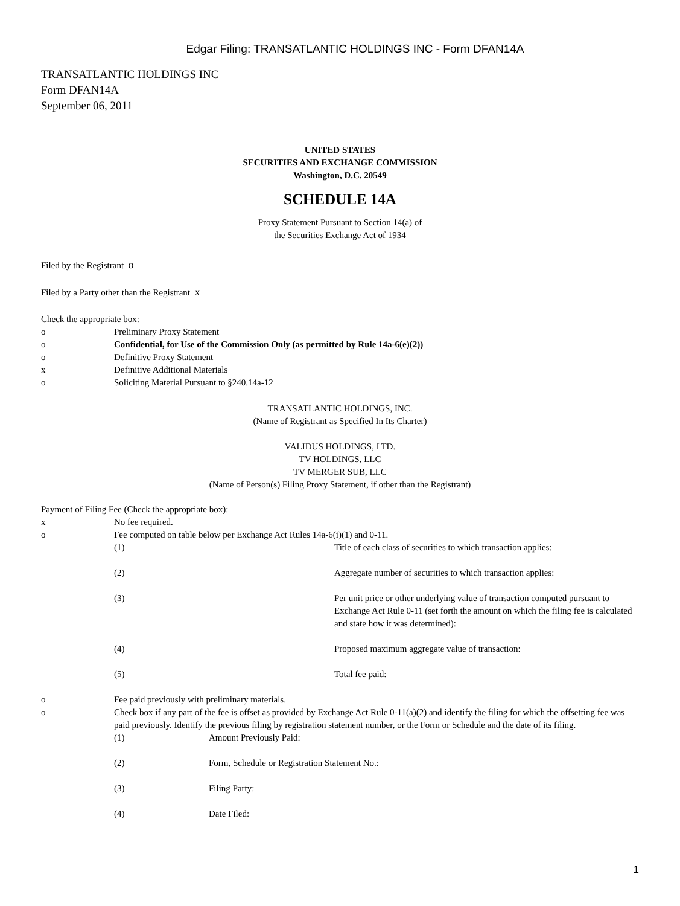Edgar Filing: TRANSATLANTIC HOLDINGS INC - Form DFAN14A
TRANSATLANTIC HOLDINGS INC
Form DFAN14A
September 06, 2011
UNITED STATES
SECURITIES AND EXCHANGE COMMISSION
Washington, D.C. 20549
SCHEDULE 14A
Proxy Statement Pursuant to Section 14(a) of
the Securities Exchange Act of 1934
Filed by the Registrant o
Filed by a Party other than the Registrant x
Check the appropriate box:
o Preliminary Proxy Statement
o Confidential, for Use of the Commission Only (as permitted by Rule 14a-6(e)(2))
o Definitive Proxy Statement
x Definitive Additional Materials
o Soliciting Material Pursuant to §240.14a-12
TRANSATLANTIC HOLDINGS, INC.
(Name of Registrant as Specified In Its Charter)
VALIDUS HOLDINGS, LTD.
TV HOLDINGS, LLC
TV MERGER SUB, LLC
(Name of Person(s) Filing Proxy Statement, if other than the Registrant)
Payment of Filing Fee (Check the appropriate box):
x No fee required.
o Fee computed on table below per Exchange Act Rules 14a-6(i)(1) and 0-11.
(1) Title of each class of securities to which transaction applies:
(2) Aggregate number of securities to which transaction applies:
(3) Per unit price or other underlying value of transaction computed pursuant to Exchange Act Rule 0-11 (set forth the amount on which the filing fee is calculated and state how it was determined):
(4) Proposed maximum aggregate value of transaction:
(5) Total fee paid:
o Fee paid previously with preliminary materials.
o Check box if any part of the fee is offset as provided by Exchange Act Rule 0-11(a)(2) and identify the filing for which the offsetting fee was paid previously. Identify the previous filing by registration statement number, or the Form or Schedule and the date of its filing.
(1) Amount Previously Paid:
(2) Form, Schedule or Registration Statement No.:
(3) Filing Party:
(4) Date Filed:
1